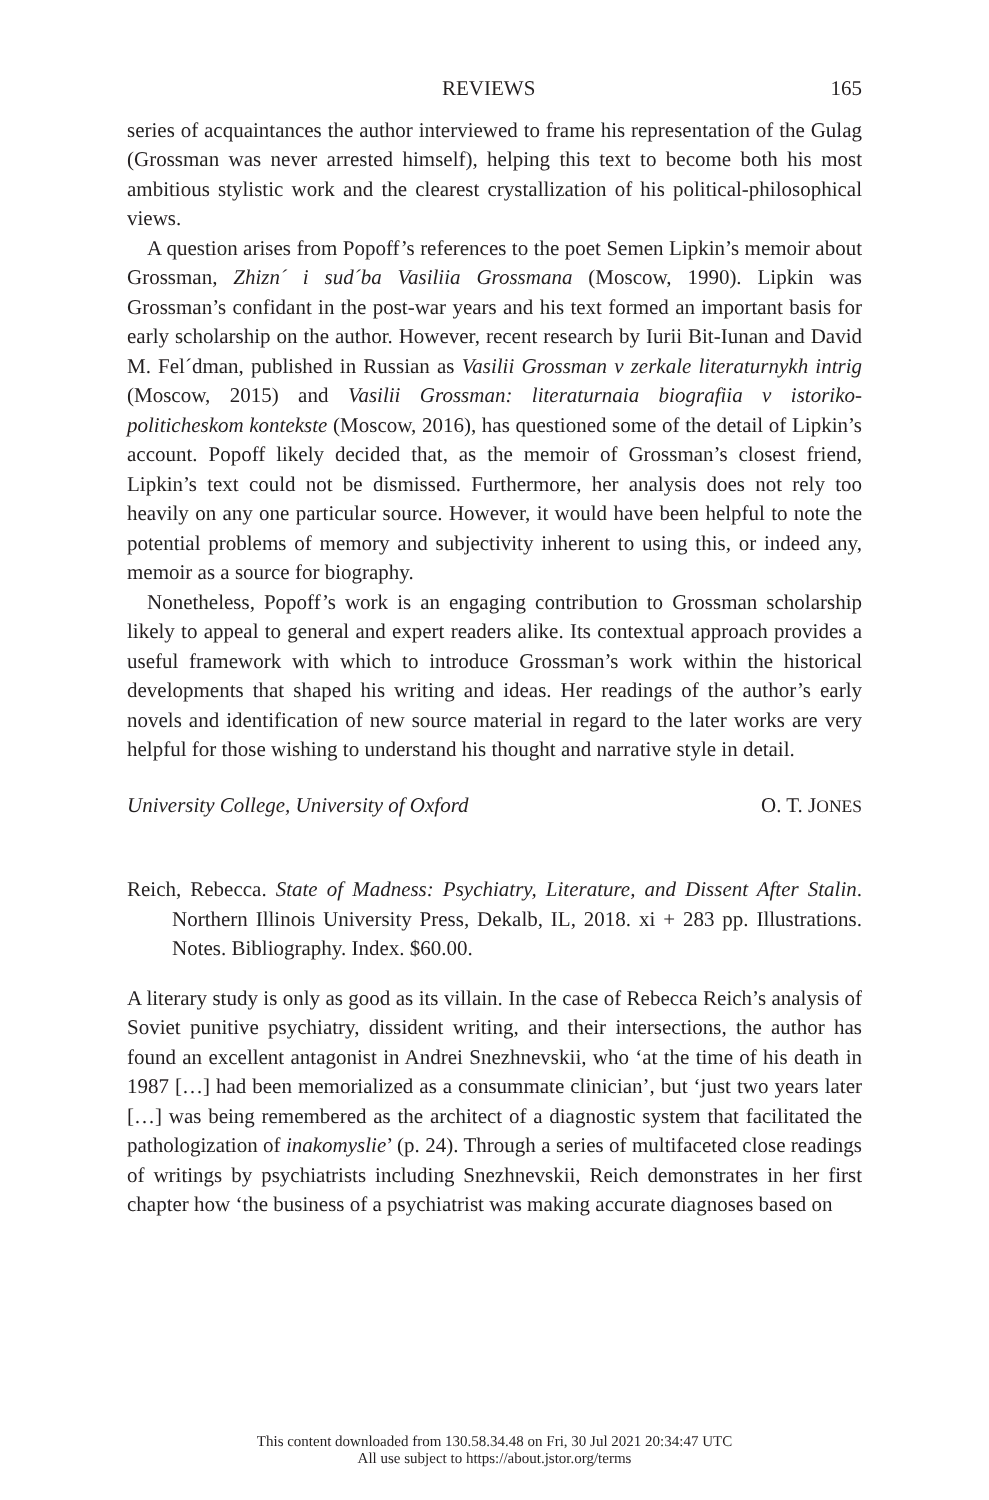REVIEWS 165
series of acquaintances the author interviewed to frame his representation of the Gulag (Grossman was never arrested himself), helping this text to become both his most ambitious stylistic work and the clearest crystallization of his political-philosophical views.
A question arises from Popoff’s references to the poet Semen Lipkin’s memoir about Grossman, Zhizn´ i sud´ba Vasiliia Grossmana (Moscow, 1990). Lipkin was Grossman’s confidant in the post-war years and his text formed an important basis for early scholarship on the author. However, recent research by Iurii Bit-Iunan and David M. Fel´dman, published in Russian as Vasilii Grossman v zerkale literaturnykh intrig (Moscow, 2015) and Vasilii Grossman: literaturnaia biografiia v istoriko-politicheskom kontekste (Moscow, 2016), has questioned some of the detail of Lipkin’s account. Popoff likely decided that, as the memoir of Grossman’s closest friend, Lipkin’s text could not be dismissed. Furthermore, her analysis does not rely too heavily on any one particular source. However, it would have been helpful to note the potential problems of memory and subjectivity inherent to using this, or indeed any, memoir as a source for biography.
Nonetheless, Popoff’s work is an engaging contribution to Grossman scholarship likely to appeal to general and expert readers alike. Its contextual approach provides a useful framework with which to introduce Grossman’s work within the historical developments that shaped his writing and ideas. Her readings of the author’s early novels and identification of new source material in regard to the later works are very helpful for those wishing to understand his thought and narrative style in detail.
University College, University of Oxford O. T. JONES
Reich, Rebecca. State of Madness: Psychiatry, Literature, and Dissent After Stalin. Northern Illinois University Press, Dekalb, IL, 2018. xi + 283 pp. Illustrations. Notes. Bibliography. Index. $60.00.
A literary study is only as good as its villain. In the case of Rebecca Reich’s analysis of Soviet punitive psychiatry, dissident writing, and their intersections, the author has found an excellent antagonist in Andrei Snezhnevskii, who ‘at the time of his death in 1987 […] had been memorialized as a consummate clinician’, but ‘just two years later […] was being remembered as the architect of a diagnostic system that facilitated the pathologization of inakomyslie’ (p. 24). Through a series of multifaceted close readings of writings by psychiatrists including Snezhnevskii, Reich demonstrates in her first chapter how ‘the business of a psychiatrist was making accurate diagnoses based on
This content downloaded from 130.58.34.48 on Fri, 30 Jul 2021 20:34:47 UTC
All use subject to https://about.jstor.org/terms